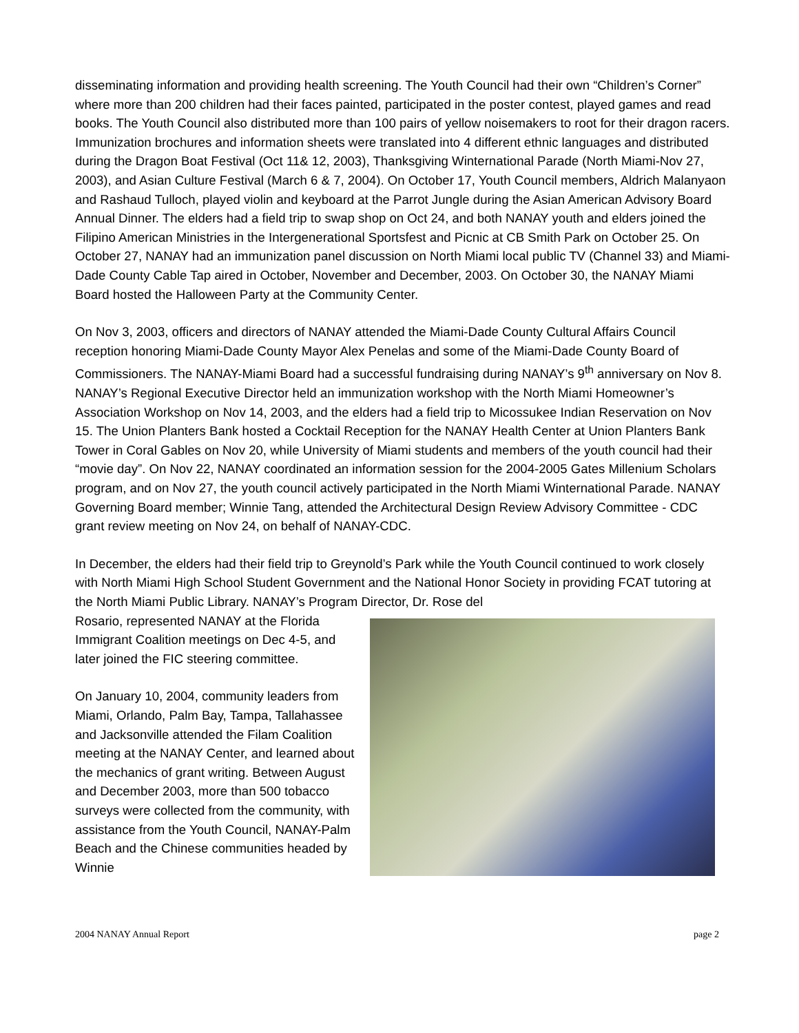disseminating information and providing health screening. The Youth Council had their own “Children’s Corner” where more than 200 children had their faces painted, participated in the poster contest, played games and read books. The Youth Council also distributed more than 100 pairs of yellow noisemakers to root for their dragon racers. Immunization brochures and information sheets were translated into 4 different ethnic languages and distributed during the Dragon Boat Festival (Oct 11& 12, 2003), Thanksgiving Winternational Parade (North Miami-Nov 27, 2003), and Asian Culture Festival (March 6 & 7, 2004). On October 17, Youth Council members, Aldrich Malanyaon and Rashaud Tulloch, played violin and keyboard at the Parrot Jungle during the Asian American Advisory Board Annual Dinner. The elders had a field trip to swap shop on Oct 24, and both NANAY youth and elders joined the Filipino American Ministries in the Intergenerational Sportsfest and Picnic at CB Smith Park on October 25. On October 27, NANAY had an immunization panel discussion on North Miami local public TV (Channel 33) and Miami-Dade County Cable Tap aired in October, November and December, 2003. On October 30, the NANAY Miami Board hosted the Halloween Party at the Community Center.
On Nov 3, 2003, officers and directors of NANAY attended the Miami-Dade County Cultural Affairs Council reception honoring Miami-Dade County Mayor Alex Penelas and some of the Miami-Dade County Board of Commissioners. The NANAY-Miami Board had a successful fundraising during NANAY’s 9<sup>th</sup> anniversary on Nov 8. NANAY’s Regional Executive Director held an immunization workshop with the North Miami Homeowner’s Association Workshop on Nov 14, 2003, and the elders had a field trip to Micossukee Indian Reservation on Nov 15. The Union Planters Bank hosted a Cocktail Reception for the NANAY Health Center at Union Planters Bank Tower in Coral Gables on Nov 20, while University of Miami students and members of the youth council had their “movie day”. On Nov 22, NANAY coordinated an information session for the 2004-2005 Gates Millenium Scholars program, and on Nov 27, the youth council actively participated in the North Miami Winternational Parade. NANAY Governing Board member; Winnie Tang, attended the Architectural Design Review Advisory Committee - CDC grant review meeting on Nov 24, on behalf of NANAY-CDC.
In December, the elders had their field trip to Greynold’s Park while the Youth Council continued to work closely with North Miami High School Student Government and the National Honor Society in providing FCAT tutoring at the North Miami Public Library. NANAY’s Program Director, Dr. Rose del
Rosario, represented NANAY at the Florida Immigrant Coalition meetings on Dec 4-5, and later joined the FIC steering committee.
On January 10, 2004, community leaders from Miami, Orlando, Palm Bay, Tampa, Tallahassee and Jacksonville attended the Filam Coalition meeting at the NANAY Center, and learned about the mechanics of grant writing. Between August and December 2003, more than 500 tobacco surveys were collected from the community, with assistance from the Youth Council, NANAY-Palm Beach and the Chinese communities headed by Winnie
2004 NANAY Annual Report page 2